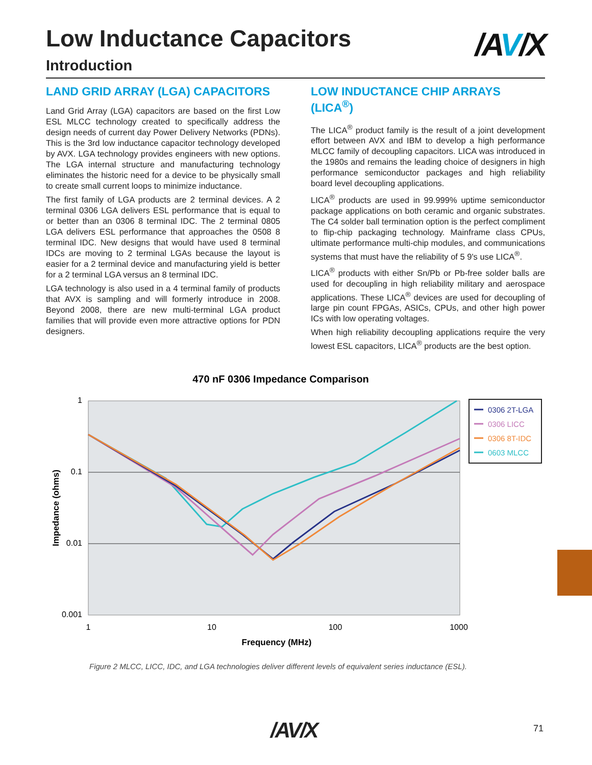Low Inductance Capacitors /AV/X
Introduction
LAND GRID ARRAY (LGA) CAPACITORS
Land Grid Array (LGA) capacitors are based on the first Low ESL MLCC technology created to specifically address the design needs of current day Power Delivery Networks (PDNs). This is the 3rd low inductance capacitor technology developed by AVX. LGA technology provides engineers with new options. The LGA internal structure and manufacturing technology eliminates the historic need for a device to be physically small to create small current loops to minimize inductance.
The first family of LGA products are 2 terminal devices. A 2 terminal 0306 LGA delivers ESL performance that is equal to or better than an 0306 8 terminal IDC. The 2 terminal 0805 LGA delivers ESL performance that approaches the 0508 8 terminal IDC. New designs that would have used 8 terminal IDCs are moving to 2 terminal LGAs because the layout is easier for a 2 terminal device and manufacturing yield is better for a 2 terminal LGA versus an 8 terminal IDC.
LGA technology is also used in a 4 terminal family of products that AVX is sampling and will formerly introduce in 2008. Beyond 2008, there are new multi-terminal LGA product families that will provide even more attractive options for PDN designers.
LOW INDUCTANCE CHIP ARRAYS (LICA<sup>®</sup>)
The LICA<sup>®</sup> product family is the result of a joint development effort between AVX and IBM to develop a high performance MLCC family of decoupling capacitors. LICA was introduced in the 1980s and remains the leading choice of designers in high performance semiconductor packages and high reliability board level decoupling applications.
LICA<sup>®</sup> products are used in 99.999% uptime semiconductor package applications on both ceramic and organic substrates. The C4 solder ball termination option is the perfect compliment to flip-chip packaging technology. Mainframe class CPUs, ultimate performance multi-chip modules, and communications systems that must have the reliability of 5 9's use LICA<sup>®</sup>.
LICA<sup>®</sup> products with either Sn/Pb or Pb-free solder balls are used for decoupling in high reliability military and aerospace applications. These LICA<sup>®</sup> devices are used for decoupling of large pin count FPGAs, ASICs, CPUs, and other high power ICs with low operating voltages.
When high reliability decoupling applications require the very lowest ESL capacitors, LICA<sup>®</sup> products are the best option.
470 nF 0306 Impedance Comparison
1
0.1
0.01
0.001
1
10
100
1000
Frequency (MHz)
Impedance (ohms)
0306 2T-LGA
0306 LICC
0306 8T-IDC
0603 MLCC
Figure 2 MLCC, LICC, IDC, and LGA technologies deliver different levels of equivalent series inductance (ESL).
/AV/X 71